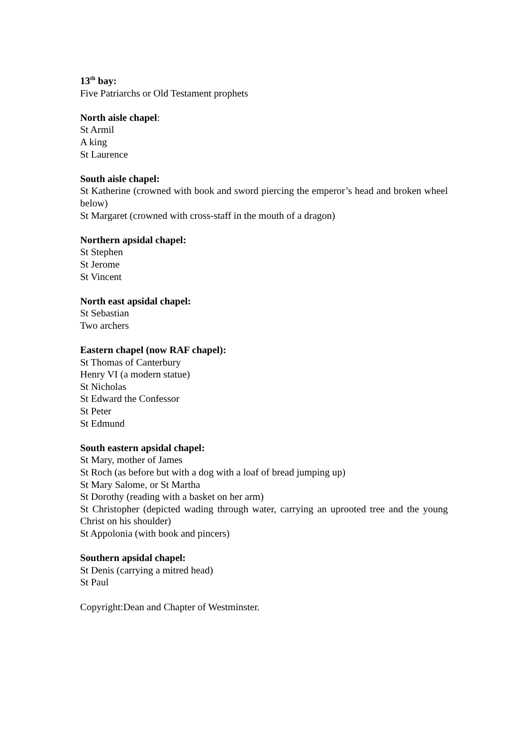13<sup>th</sup> bay:
Five Patriarchs or Old Testament prophets
North aisle chapel:
St Armil
A king
St Laurence
South aisle chapel:
St Katherine (crowned with book and sword piercing the emperor’s head and broken wheel below)
St Margaret (crowned with cross-staff in the mouth of a dragon)
Northern apsidal chapel:
St Stephen
St Jerome
St Vincent
North east apsidal chapel:
St Sebastian
Two archers
Eastern chapel (now RAF chapel):
St Thomas of Canterbury
Henry VI (a modern statue)
St Nicholas
St Edward the Confessor
St Peter
St Edmund
South eastern apsidal chapel:
St Mary, mother of James
St Roch (as before but with a dog with a loaf of bread jumping up)
St Mary Salome, or St Martha
St Dorothy (reading with a basket on her arm)
St Christopher (depicted wading through water, carrying an uprooted tree and the young Christ on his shoulder)
St Appolonia (with book and pincers)
Southern apsidal chapel:
St Denis (carrying a mitred head)
St Paul
Copyright:Dean and Chapter of Westminster.